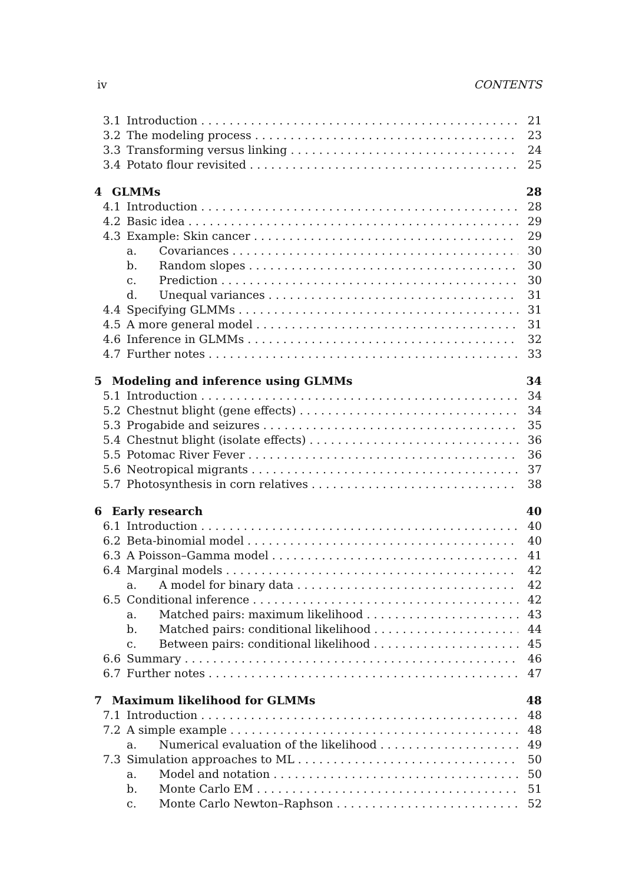iv CONTENTS
3.1 Introduction 21
3.2 The modeling process 23
3.3 Transforming versus linking 24
3.4 Potato flour revisited 25
4 GLMMs 28
4.1 Introduction 28
4.2 Basic idea 29
4.3 Example: Skin cancer 29
a. Covariances 30
b. Random slopes 30
c. Prediction 30
d. Unequal variances 31
4.4 Specifying GLMMs 31
4.5 A more general model 31
4.6 Inference in GLMMs 32
4.7 Further notes 33
5 Modeling and inference using GLMMs 34
5.1 Introduction 34
5.2 Chestnut blight (gene effects) 34
5.3 Progabide and seizures 35
5.4 Chestnut blight (isolate effects) 36
5.5 Potomac River Fever 36
5.6 Neotropical migrants 37
5.7 Photosynthesis in corn relatives 38
6 Early research 40
6.1 Introduction 40
6.2 Beta-binomial model 40
6.3 A Poisson–Gamma model 41
6.4 Marginal models 42
a. A model for binary data 42
6.5 Conditional inference 42
a. Matched pairs: maximum likelihood 43
b. Matched pairs: conditional likelihood 44
c. Between pairs: conditional likelihood 45
6.6 Summary 46
6.7 Further notes 47
7 Maximum likelihood for GLMMs 48
7.1 Introduction 48
7.2 A simple example 48
a. Numerical evaluation of the likelihood 49
7.3 Simulation approaches to ML 50
a. Model and notation 50
b. Monte Carlo EM 51
c. Monte Carlo Newton–Raphson 52